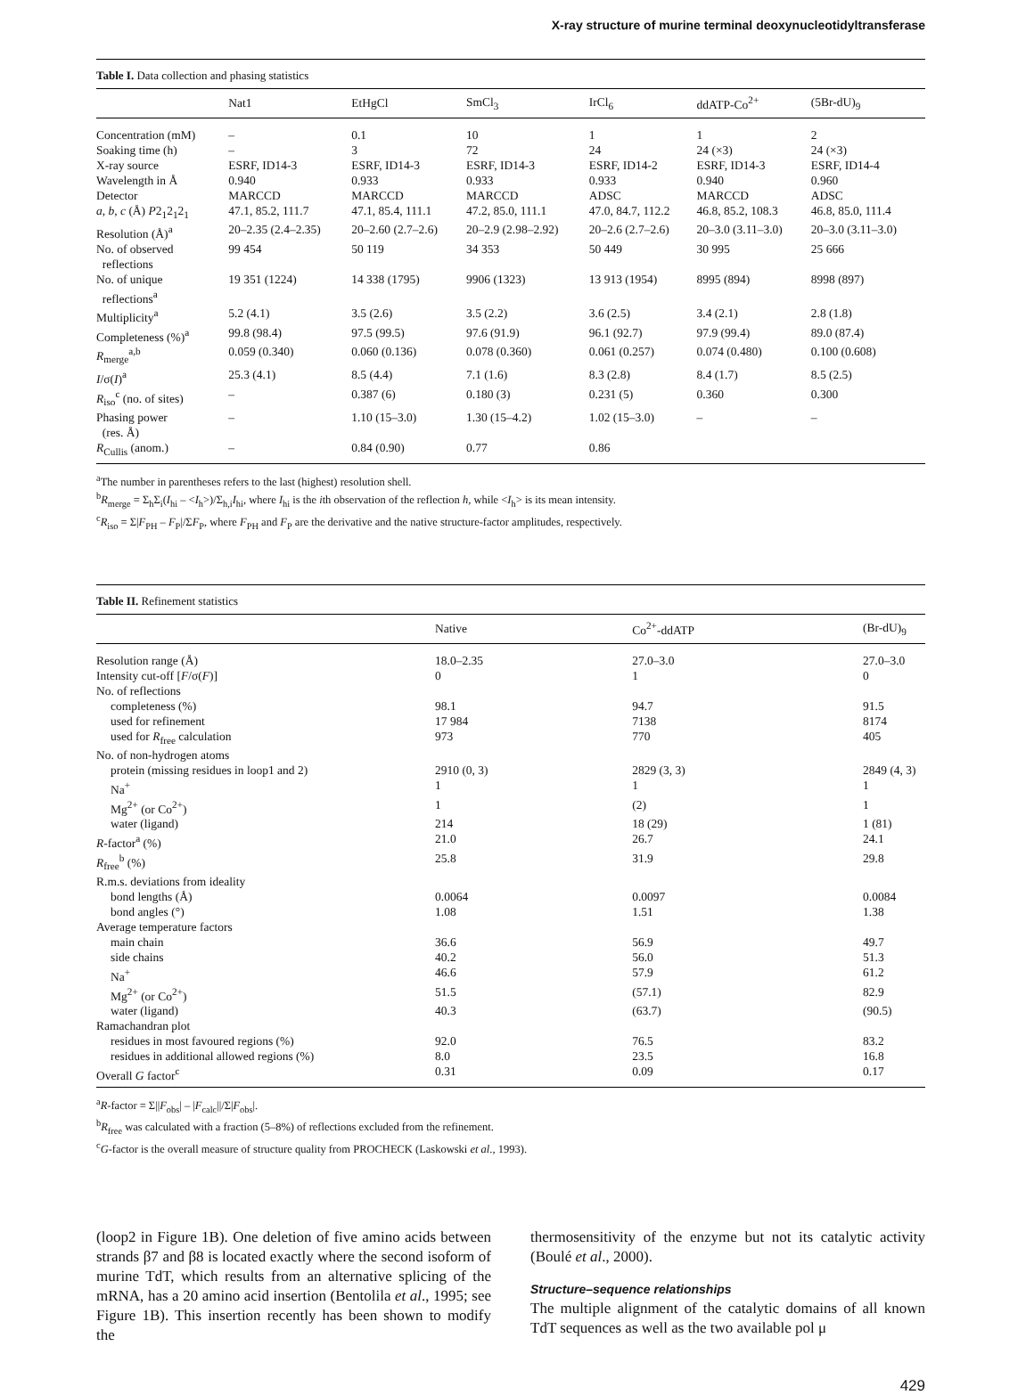X-ray structure of murine terminal deoxynucleotidyltransferase
Table I. Data collection and phasing statistics
| | Nat1 | EtHgCl | SmCl<sub>3</sub> | IrCl<sub>6</sub> | ddATP-Co<sup>2+</sup> | (5Br-dU)<sub>9</sub> |
| --- | --- | --- | --- | --- | --- | --- |
| Concentration (mM) | – | 0.1 | 10 | 1 | 1 | 2 |
| Soaking time (h) | – | 3 | 72 | 24 | 24 (×3) | 24 (×3) |
| X-ray source | ESRF, ID14-3 | ESRF, ID14-3 | ESRF, ID14-3 | ESRF, ID14-2 | ESRF, ID14-3 | ESRF, ID14-4 |
| Wavelength in Å | 0.940 | 0.933 | 0.933 | 0.933 | 0.940 | 0.960 |
| Detector | MARCCD | MARCCD | MARCCD | ADSC | MARCCD | ADSC |
| a , b , c (Å) P 2<sub>1</sub>2<sub>1</sub>2<sub>1</sub> | 47.1, 85.2, 111.7 | 47.1, 85.4, 111.1 | 47.2, 85.0, 111.1 | 47.0, 84.7, 112.2 | 46.8, 85.2, 108.3 | 46.8, 85.0, 111.4 |
| Resolution (Å)<sup>a</sup> | 20–2.35 (2.4–2.35) | 20–2.60 (2.7–2.6) | 20–2.9 (2.98–2.92) | 20–2.6 (2.7–2.6) | 20–3.0 (3.11–3.0) | 20–3.0 (3.11–3.0) |
| No. of observed reflections | 99 454 | 50 119 | 34 353 | 50 449 | 30 995 | 25 666 |
| No. of unique reflections<sup>a</sup> | 19 351 (1224) | 14 338 (1795) | 9906 (1323) | 13 913 (1954) | 8995 (894) | 8998 (897) |
| Multiplicity<sup>a</sup> | 5.2 (4.1) | 3.5 (2.6) | 3.5 (2.2) | 3.6 (2.5) | 3.4 (2.1) | 2.8 (1.8) |
| Completeness (%)<sup>a</sup> | 99.8 (98.4) | 97.5 (99.5) | 97.6 (91.9) | 96.1 (92.7) | 97.9 (99.4) | 89.0 (87.4) |
| R<sub>merge</sub><sup>a,b</sup> | 0.059 (0.340) | 0.060 (0.136) | 0.078 (0.360) | 0.061 (0.257) | 0.074 (0.480) | 0.100 (0.608) |
| I /σ( I )<sup>a</sup> | 25.3 (4.1) | 8.5 (4.4) | 7.1 (1.6) | 8.3 (2.8) | 8.4 (1.7) | 8.5 (2.5) |
| R<sub>iso</sub><sup>c</sup> (no. of sites) | – | 0.387 (6) | 0.180 (3) | 0.231 (5) | 0.360 | 0.300 |
| Phasing power (res. Å) | – | 1.10 (15–3.0) | 1.30 (15–4.2) | 1.02 (15–3.0) | – | – |
| R<sub>Cullis</sub> (anom.) | – | 0.84 (0.90) | 0.77 | 0.86 | | |
<sup>a</sup> The number in parentheses refers to the last (highest) resolution shell.
<sup>b</sup> R<sub>merge</sub> = Σ<sub>h</sub>Σ<sub>i</sub>(I<sub>hi</sub> – <I<sub>h</sub>>)/Σ<sub>h,i</sub>I<sub>hi</sub>, where I<sub>hi</sub> is the ith observation of the reflection h, while <I<sub>h</sub>> is its mean intensity.
<sup>c</sup> R<sub>iso</sub> = Σ|F<sub>PH</sub> – F<sub>P</sub>|/ΣF<sub>P</sub>, where F<sub>PH</sub> and F<sub>P</sub> are the derivative and the native structure-factor amplitudes, respectively.
Table II. Refinement statistics
| | Native | Co<sup>2+</sup>-ddATP | (Br-dU)<sub>9</sub> |
| --- | --- | --- | --- |
| Resolution range (Å) | 18.0–2.35 | 27.0–3.0 | 27.0–3.0 |
| Intensity cut-off [ F /σ( F )] | 0 | 1 | 0 |
| No. of reflections | | | |
| completeness (%) | 98.1 | 94.7 | 91.5 |
| used for refinement | 17 984 | 7138 | 8174 |
| used for R<sub>free</sub> calculation | 973 | 770 | 405 |
| No. of non-hydrogen atoms | | | |
| protein (missing residues in loop1 and 2) | 2910 (0, 3) | 2829 (3, 3) | 2849 (4, 3) |
| Na<sup>+</sup> | 1 | 1 | 1 |
| Mg<sup>2+</sup> (or Co<sup>2+</sup>) | 1 | (2) | 1 |
| water (ligand) | 214 | 18 (29) | 1 (81) |
| R -factor<sup>a</sup> (%) | 21.0 | 26.7 | 24.1 |
| R<sub>free</sub><sup>b</sup> (%) | 25.8 | 31.9 | 29.8 |
| R.m.s. deviations from ideality | | | |
| bond lengths (Å) | 0.0064 | 0.0097 | 0.0084 |
| bond angles (°) | 1.08 | 1.51 | 1.38 |
| Average temperature factors | | | |
| main chain | 36.6 | 56.9 | 49.7 |
| side chains | 40.2 | 56.0 | 51.3 |
| Na<sup>+</sup> | 46.6 | 57.9 | 61.2 |
| Mg<sup>2+</sup> (or Co<sup>2+</sup>) | 51.5 | (57.1) | 82.9 |
| water (ligand) | 40.3 | (63.7) | (90.5) |
| Ramachandran plot | | | |
| residues in most favoured regions (%) | 92.0 | 76.5 | 83.2 |
| residues in additional allowed regions (%) | 8.0 | 23.5 | 16.8 |
| Overall G factor<sup>c</sup> | 0.31 | 0.09 | 0.17 |
<sup>a</sup> R-factor = Σ||F<sub>obs</sub>| – |F<sub>calc</sub>||/Σ|F<sub>obs</sub>|.
<sup>b</sup> R<sub>free</sub> was calculated with a fraction (5–8%) of reflections excluded from the refinement.
<sup>c</sup> G-factor is the overall measure of structure quality from PROCHECK (Laskowski et al., 1993).
(loop2 in Figure 1B). One deletion of five amino acids between strands β7 and β8 is located exactly where the second isoform of murine TdT, which results from an alternative splicing of the mRNA, has a 20 amino acid insertion (Bentolila et al., 1995; see Figure 1B). This insertion recently has been shown to modify the
thermosensitivity of the enzyme but not its catalytic activity (Boulé et al., 2000).
Structure–sequence relationships
The multiple alignment of the catalytic domains of all known TdT sequences as well as the two available pol μ
429